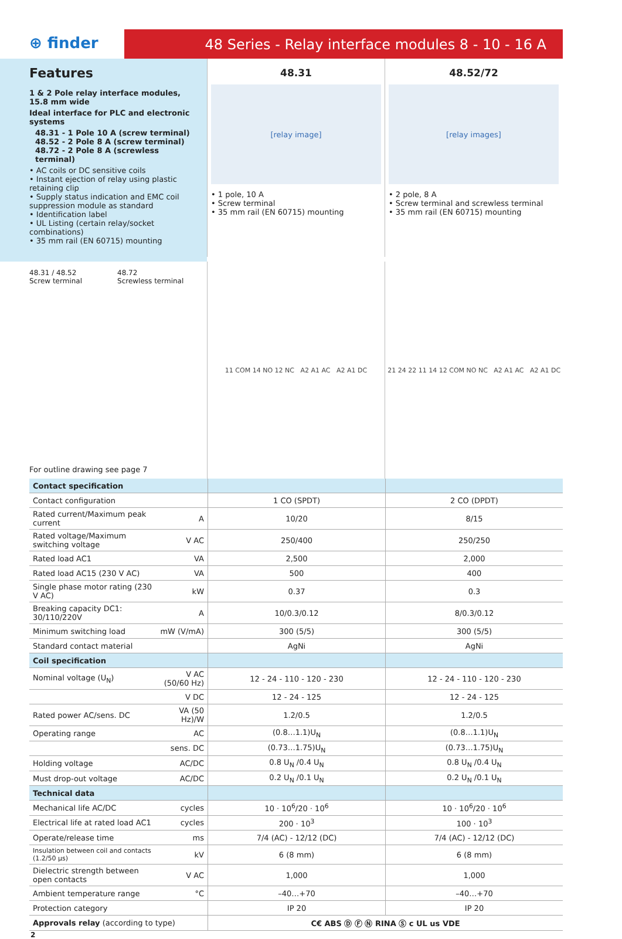⊕ finder
48 Series - Relay interface modules 8 - 10 - 16 A
Features
1 & 2 Pole relay interface modules,
15.8 mm wide
Ideal interface for PLC and electronic systems
48.31 - 1 Pole 10 A (screw terminal)
48.52 - 2 Pole 8 A (screw terminal)
48.72 - 2 Pole 8 A (screwless terminal)
• AC coils or DC sensitive coils
• Instant ejection of relay using plastic retaining clip
• Supply status indication and EMC coil suppression module as standard
• Identification label
• UL Listing (certain relay/socket combinations)
• 35 mm rail (EN 60715) mounting
48.31
[relay image]
• 1 pole, 10 A
• Screw terminal
• 35 mm rail (EN 60715) mounting
48.52/72
[relay images]
• 2 pole, 8 A
• Screw terminal and screwless terminal
• 35 mm rail (EN 60715) mounting
48.31 / 48.52
Screw terminal
48.72
Screwless terminal
For outline drawing see page 7
11 COM 14 NO 12 NC A2 A1 AC A2 A1 DC 21 24 22 11 14 12 COM NO NC A2 A1 AC A2 A1 DC
| Contact specification | | | |
| Contact configuration | | 1 CO (SPDT) | 2 CO (DPDT) |
| Rated current/Maximum peak current | A | 10/20 | 8/15 |
| Rated voltage/Maximum switching voltage | V AC | 250/400 | 250/250 |
| Rated load AC1 | VA | 2,500 | 2,000 |
| Rated load AC15 (230 V AC) | VA | 500 | 400 |
| Single phase motor rating (230 V AC) | kW | 0.37 | 0.3 |
| Breaking capacity DC1: 30/110/220V | A | 10/0.3/0.12 | 8/0.3/0.12 |
| Minimum switching load | mW (V/mA) | 300 (5/5) | 300 (5/5) |
| Standard contact material | | AgNi | AgNi |
| Coil specification | | | |
| Nominal voltage (U<sub>N</sub>) | V AC (50/60 Hz) | 12 - 24 - 110 - 120 - 230 | 12 - 24 - 110 - 120 - 230 |
| | V DC | 12 - 24 - 125 | 12 - 24 - 125 |
| Rated power AC/sens. DC | VA (50 Hz)/W | 1.2/0.5 | 1.2/0.5 |
| Operating range | AC | (0.8…1.1)U<sub>N</sub> | (0.8…1.1)U<sub>N</sub> |
| | sens. DC | (0.73…1.75)U<sub>N</sub> | (0.73…1.75)U<sub>N</sub> |
| Holding voltage | AC/DC | 0.8 U<sub>N</sub> /0.4 U<sub>N</sub> | 0.8 U<sub>N</sub> /0.4 U<sub>N</sub> |
| Must drop-out voltage | AC/DC | 0.2 U<sub>N</sub> /0.1 U<sub>N</sub> | 0.2 U<sub>N</sub> /0.1 U<sub>N</sub> |
| Technical data | | | |
| Mechanical life AC/DC | cycles | 10 · 10<sup>6</sup>/20 · 10<sup>6</sup> | 10 · 10<sup>6</sup>/20 · 10<sup>6</sup> |
| Electrical life at rated load AC1 | cycles | 200 · 10<sup>3</sup> | 100 · 10<sup>3</sup> |
| Operate/release time | ms | 7/4 (AC) - 12/12 (DC) | 7/4 (AC) - 12/12 (DC) |
| Insulation between coil and contacts (1.2/50 μs) | kV | 6 (8 mm) | 6 (8 mm) |
| Dielectric strength between open contacts | V AC | 1,000 | 1,000 |
| Ambient temperature range | °C | –40…+70 | –40…+70 |
| Protection category | | IP 20 | IP 20 |
| Approvals relay (according to type) | | C€ ABS Ⓓ Ⓕ Ⓝ RINA Ⓢ c UL us VDE | |
2